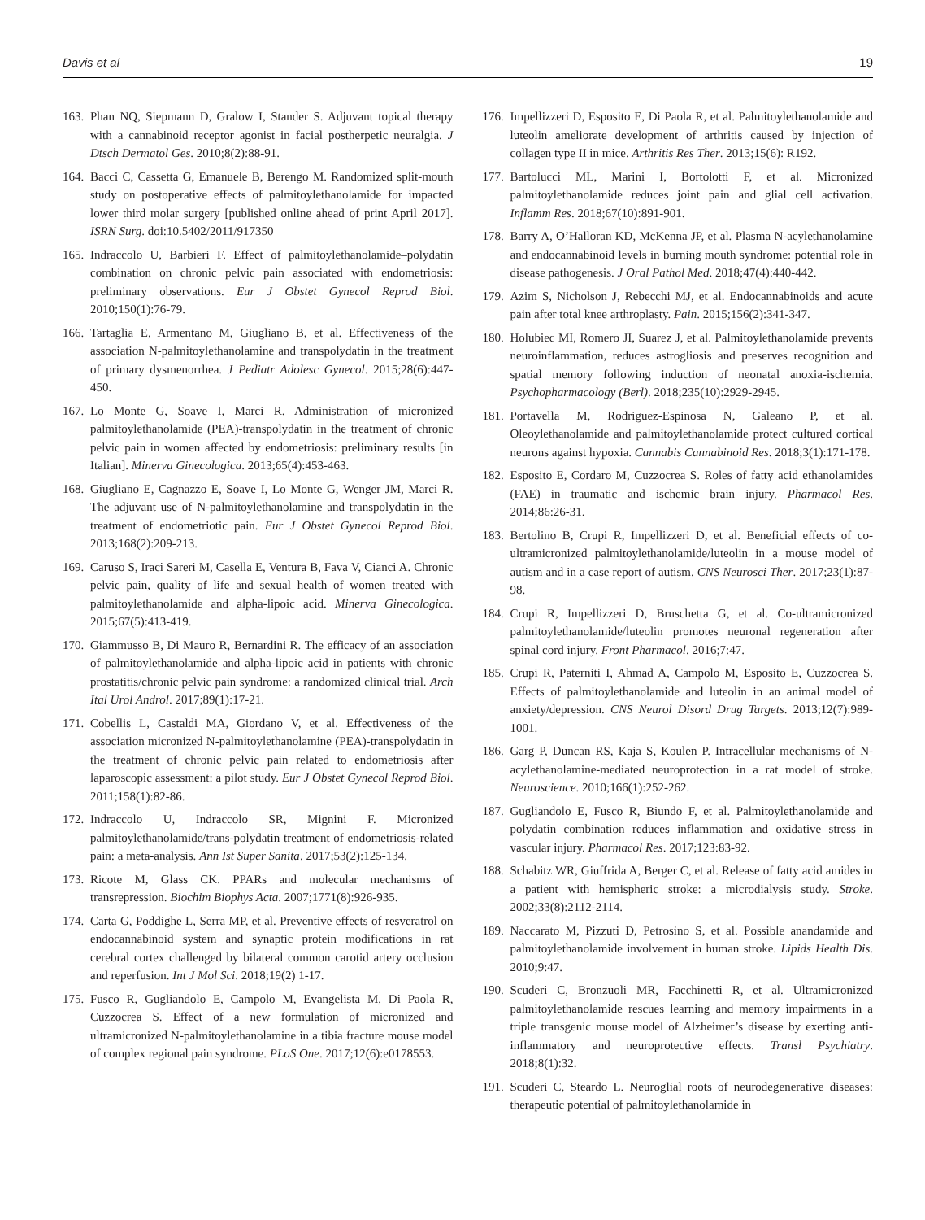Davis et al 19
163. Phan NQ, Siepmann D, Gralow I, Stander S. Adjuvant topical therapy with a cannabinoid receptor agonist in facial postherpetic neuralgia. J Dtsch Dermatol Ges. 2010;8(2):88-91.
164. Bacci C, Cassetta G, Emanuele B, Berengo M. Randomized split-mouth study on postoperative effects of palmitoylethanolamide for impacted lower third molar surgery [published online ahead of print April 2017]. ISRN Surg. doi:10.5402/2011/917350
165. Indraccolo U, Barbieri F. Effect of palmitoylethanolamide–polydatin combination on chronic pelvic pain associated with endometriosis: preliminary observations. Eur J Obstet Gynecol Reprod Biol. 2010;150(1):76-79.
166. Tartaglia E, Armentano M, Giugliano B, et al. Effectiveness of the association N-palmitoylethanolamine and transpolydatin in the treatment of primary dysmenorrhea. J Pediatr Adolesc Gynecol. 2015;28(6):447-450.
167. Lo Monte G, Soave I, Marci R. Administration of micronized palmitoylethanolamide (PEA)-transpolydatin in the treatment of chronic pelvic pain in women affected by endometriosis: preliminary results [in Italian]. Minerva Ginecologica. 2013;65(4):453-463.
168. Giugliano E, Cagnazzo E, Soave I, Lo Monte G, Wenger JM, Marci R. The adjuvant use of N-palmitoylethanolamine and transpolydatin in the treatment of endometriotic pain. Eur J Obstet Gynecol Reprod Biol. 2013;168(2):209-213.
169. Caruso S, Iraci Sareri M, Casella E, Ventura B, Fava V, Cianci A. Chronic pelvic pain, quality of life and sexual health of women treated with palmitoylethanolamide and alpha-lipoic acid. Minerva Ginecologica. 2015;67(5):413-419.
170. Giammusso B, Di Mauro R, Bernardini R. The efficacy of an association of palmitoylethanolamide and alpha-lipoic acid in patients with chronic prostatitis/chronic pelvic pain syndrome: a randomized clinical trial. Arch Ital Urol Androl. 2017;89(1):17-21.
171. Cobellis L, Castaldi MA, Giordano V, et al. Effectiveness of the association micronized N-palmitoylethanolamine (PEA)-transpolydatin in the treatment of chronic pelvic pain related to endometriosis after laparoscopic assessment: a pilot study. Eur J Obstet Gynecol Reprod Biol. 2011;158(1):82-86.
172. Indraccolo U, Indraccolo SR, Mignini F. Micronized palmitoylethanolamide/trans-polydatin treatment of endometriosis-related pain: a meta-analysis. Ann Ist Super Sanita. 2017;53(2):125-134.
173. Ricote M, Glass CK. PPARs and molecular mechanisms of transrepression. Biochim Biophys Acta. 2007;1771(8):926-935.
174. Carta G, Poddighe L, Serra MP, et al. Preventive effects of resveratrol on endocannabinoid system and synaptic protein modifications in rat cerebral cortex challenged by bilateral common carotid artery occlusion and reperfusion. Int J Mol Sci. 2018;19(2) 1-17.
175. Fusco R, Gugliandolo E, Campolo M, Evangelista M, Di Paola R, Cuzzocrea S. Effect of a new formulation of micronized and ultramicronized N-palmitoylethanolamine in a tibia fracture mouse model of complex regional pain syndrome. PLoS One. 2017;12(6):e0178553.
176. Impellizzeri D, Esposito E, Di Paola R, et al. Palmitoylethanolamide and luteolin ameliorate development of arthritis caused by injection of collagen type II in mice. Arthritis Res Ther. 2013;15(6): R192.
177. Bartolucci ML, Marini I, Bortolotti F, et al. Micronized palmitoylethanolamide reduces joint pain and glial cell activation. Inflamm Res. 2018;67(10):891-901.
178. Barry A, O’Halloran KD, McKenna JP, et al. Plasma N-acylethanolamine and endocannabinoid levels in burning mouth syndrome: potential role in disease pathogenesis. J Oral Pathol Med. 2018;47(4):440-442.
179. Azim S, Nicholson J, Rebecchi MJ, et al. Endocannabinoids and acute pain after total knee arthroplasty. Pain. 2015;156(2):341-347.
180. Holubiec MI, Romero JI, Suarez J, et al. Palmitoylethanolamide prevents neuroinflammation, reduces astrogliosis and preserves recognition and spatial memory following induction of neonatal anoxia-ischemia. Psychopharmacology (Berl). 2018;235(10):2929-2945.
181. Portavella M, Rodriguez-Espinosa N, Galeano P, et al. Oleoylethanolamide and palmitoylethanolamide protect cultured cortical neurons against hypoxia. Cannabis Cannabinoid Res. 2018;3(1):171-178.
182. Esposito E, Cordaro M, Cuzzocrea S. Roles of fatty acid ethanolamides (FAE) in traumatic and ischemic brain injury. Pharmacol Res. 2014;86:26-31.
183. Bertolino B, Crupi R, Impellizzeri D, et al. Beneficial effects of co-ultramicronized palmitoylethanolamide/luteolin in a mouse model of autism and in a case report of autism. CNS Neurosci Ther. 2017;23(1):87-98.
184. Crupi R, Impellizzeri D, Bruschetta G, et al. Co-ultramicronized palmitoylethanolamide/luteolin promotes neuronal regeneration after spinal cord injury. Front Pharmacol. 2016;7:47.
185. Crupi R, Paterniti I, Ahmad A, Campolo M, Esposito E, Cuzzocrea S. Effects of palmitoylethanolamide and luteolin in an animal model of anxiety/depression. CNS Neurol Disord Drug Targets. 2013;12(7):989-1001.
186. Garg P, Duncan RS, Kaja S, Koulen P. Intracellular mechanisms of N-acylethanolamine-mediated neuroprotection in a rat model of stroke. Neuroscience. 2010;166(1):252-262.
187. Gugliandolo E, Fusco R, Biundo F, et al. Palmitoylethanolamide and polydatin combination reduces inflammation and oxidative stress in vascular injury. Pharmacol Res. 2017;123:83-92.
188. Schabitz WR, Giuffrida A, Berger C, et al. Release of fatty acid amides in a patient with hemispheric stroke: a microdialysis study. Stroke. 2002;33(8):2112-2114.
189. Naccarato M, Pizzuti D, Petrosino S, et al. Possible anandamide and palmitoylethanolamide involvement in human stroke. Lipids Health Dis. 2010;9:47.
190. Scuderi C, Bronzuoli MR, Facchinetti R, et al. Ultramicronized palmitoylethanolamide rescues learning and memory impairments in a triple transgenic mouse model of Alzheimer’s disease by exerting anti-inflammatory and neuroprotective effects. Transl Psychiatry. 2018;8(1):32.
191. Scuderi C, Steardo L. Neuroglial roots of neurodegenerative diseases: therapeutic potential of palmitoylethanolamide in